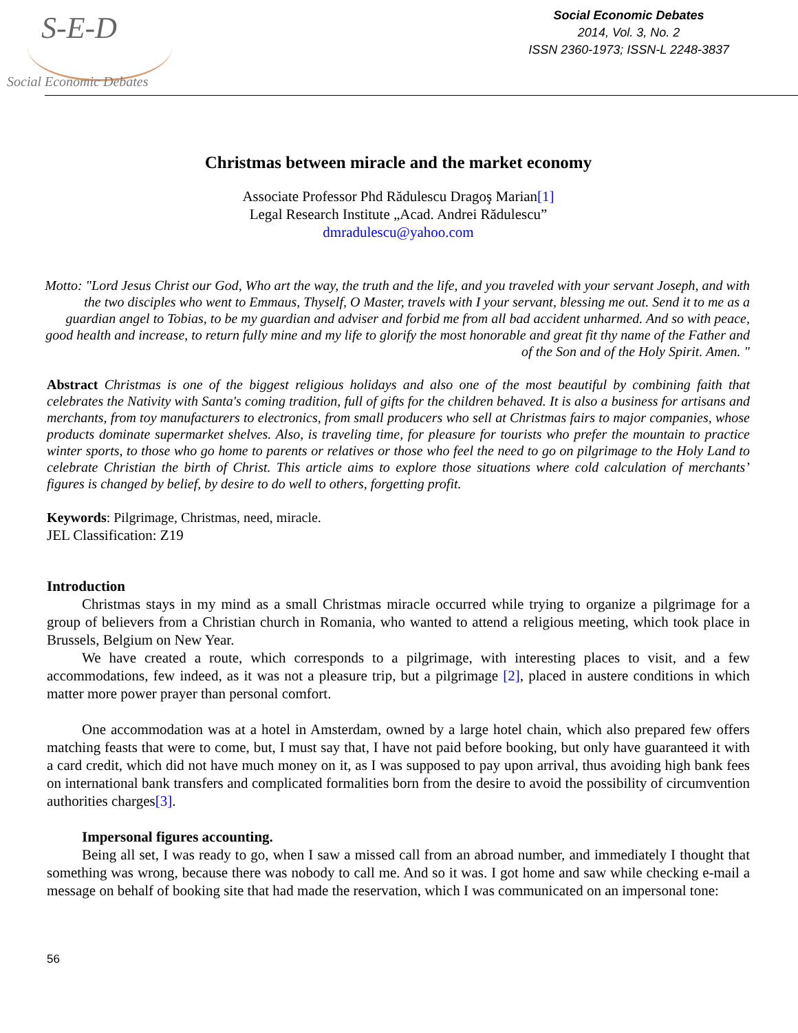S-E-D
Social Economic Debates
Social Economic Debates
2014, Vol. 3, No. 2
ISSN 2360-1973; ISSN-L 2248-3837
Christmas between miracle and the market economy
Associate Professor Phd Rădulescu Dragoş Marian[1]
Legal Research Institute „Acad. Andrei Rădulescu”
dmradulescu@yahoo.com
Motto: "Lord Jesus Christ our God, Who art the way, the truth and the life, and you traveled with your servant Joseph, and with the two disciples who went to Emmaus, Thyself, O Master, travels with I your servant, blessing me out. Send it to me as a guardian angel to Tobias, to be my guardian and adviser and forbid me from all bad accident unharmed. And so with peace, good health and increase, to return fully mine and my life to glorify the most honorable and great fit thy name of the Father and of the Son and of the Holy Spirit. Amen. "
Abstract Christmas is one of the biggest religious holidays and also one of the most beautiful by combining faith that celebrates the Nativity with Santa's coming tradition, full of gifts for the children behaved. It is also a business for artisans and merchants, from toy manufacturers to electronics, from small producers who sell at Christmas fairs to major companies, whose products dominate supermarket shelves. Also, is traveling time, for pleasure for tourists who prefer the mountain to practice winter sports, to those who go home to parents or relatives or those who feel the need to go on pilgrimage to the Holy Land to celebrate Christian the birth of Christ. This article aims to explore those situations where cold calculation of merchants’ figures is changed by belief, by desire to do well to others, forgetting profit.
Keywords: Pilgrimage, Christmas, need, miracle.
JEL Classification: Z19
Introduction
Christmas stays in my mind as a small Christmas miracle occurred while trying to organize a pilgrimage for a group of believers from a Christian church in Romania, who wanted to attend a religious meeting, which took place in Brussels, Belgium on New Year.
We have created a route, which corresponds to a pilgrimage, with interesting places to visit, and a few accommodations, few indeed, as it was not a pleasure trip, but a pilgrimage [2], placed in austere conditions in which matter more power prayer than personal comfort.
One accommodation was at a hotel in Amsterdam, owned by a large hotel chain, which also prepared few offers matching feasts that were to come, but, I must say that, I have not paid before booking, but only have guaranteed it with a card credit, which did not have much money on it, as I was supposed to pay upon arrival, thus avoiding high bank fees on international bank transfers and complicated formalities born from the desire to avoid the possibility of circumvention authorities charges[3].
Impersonal figures accounting.
Being all set, I was ready to go, when I saw a missed call from an abroad number, and immediately I thought that something was wrong, because there was nobody to call me. And so it was. I got home and saw while checking e-mail a message on behalf of booking site that had made the reservation, which I was communicated on an impersonal tone:
56